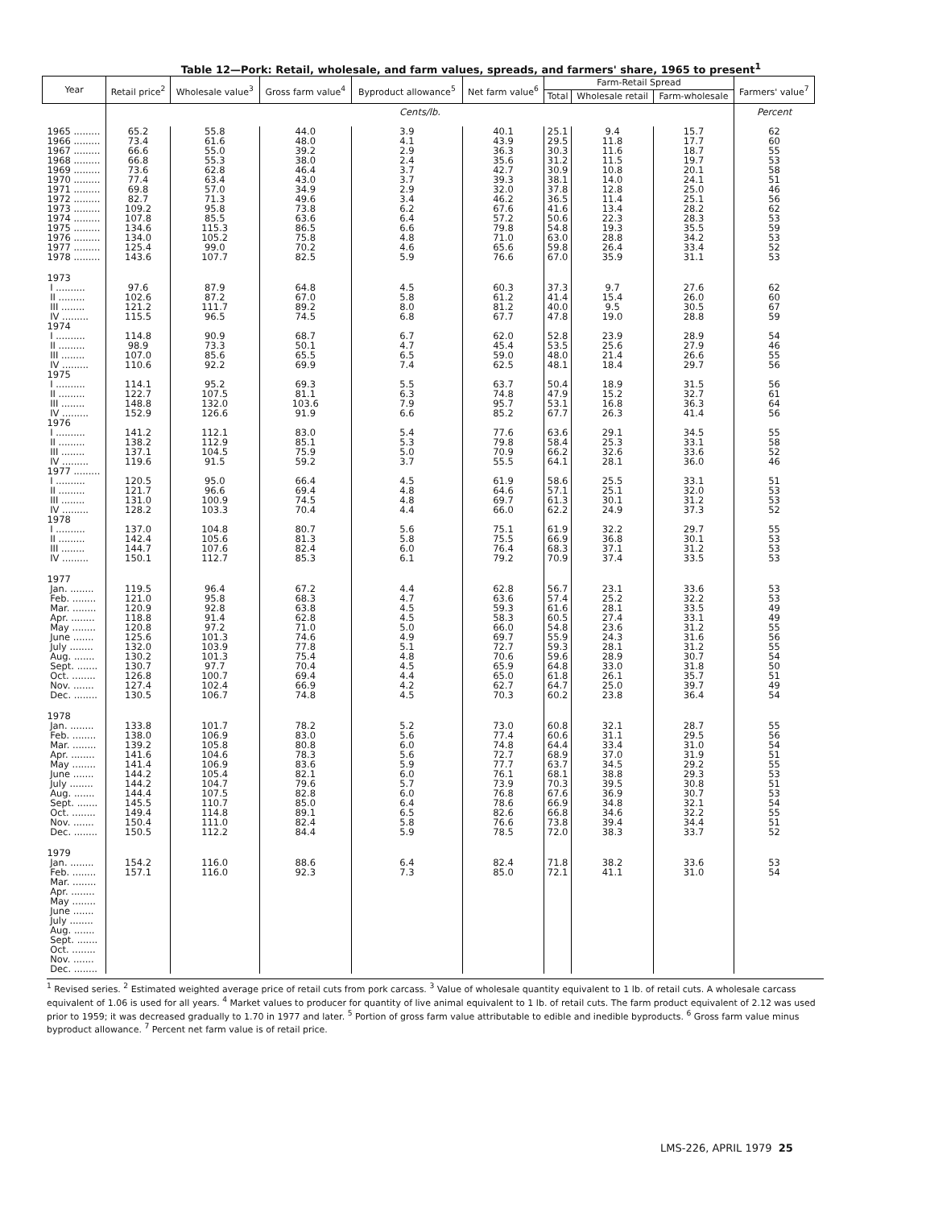Table 12—Pork: Retail, wholesale, and farm values, spreads, and farmers' share, 1965 to present<sup>1</sup>
| Year | Retail price<sup>2</sup> | Wholesale value<sup>3</sup> | Gross farm value<sup>4</sup> | Byproduct allowance<sup>5</sup> | Net farm value<sup>6</sup> | Farm-Retail Spread | | | Farmers' value<sup>7</sup> |
| --- | --- | --- | --- | --- | --- | --- | --- | --- | --- |
| | | | | | | Total | Wholesale retail | Farm-wholesale | |
| | Cents/lb. | | | | | | | | Percent |
| 1965 ......... | 65.2 | 55.8 | 44.0 | 3.9 | 40.1 | 25.1 | 9.4 | 15.7 | 62 |
| 1966 ......... | 73.4 | 61.6 | 48.0 | 4.1 | 43.9 | 29.5 | 11.8 | 17.7 | 60 |
| 1967 ......... | 66.6 | 55.0 | 39.2 | 2.9 | 36.3 | 30.3 | 11.6 | 18.7 | 55 |
| 1968 ......... | 66.8 | 55.3 | 38.0 | 2.4 | 35.6 | 31.2 | 11.5 | 19.7 | 53 |
| 1969 ......... | 73.6 | 62.8 | 46.4 | 3.7 | 42.7 | 30.9 | 10.8 | 20.1 | 58 |
| 1970 ......... | 77.4 | 63.4 | 43.0 | 3.7 | 39.3 | 38.1 | 14.0 | 24.1 | 51 |
| 1971 ......... | 69.8 | 57.0 | 34.9 | 2.9 | 32.0 | 37.8 | 12.8 | 25.0 | 46 |
| 1972 ......... | 82.7 | 71.3 | 49.6 | 3.4 | 46.2 | 36.5 | 11.4 | 25.1 | 56 |
| 1973 ......... | 109.2 | 95.8 | 73.8 | 6.2 | 67.6 | 41.6 | 13.4 | 28.2 | 62 |
| 1974 ......... | 107.8 | 85.5 | 63.6 | 6.4 | 57.2 | 50.6 | 22.3 | 28.3 | 53 |
| 1975 ......... | 134.6 | 115.3 | 86.5 | 6.6 | 79.8 | 54.8 | 19.3 | 35.5 | 59 |
| 1976 ......... | 134.0 | 105.2 | 75.8 | 4.8 | 71.0 | 63.0 | 28.8 | 34.2 | 53 |
| 1977 ......... | 125.4 | 99.0 | 70.2 | 4.6 | 65.6 | 59.8 | 26.4 | 33.4 | 52 |
| 1978 ......... | 143.6 | 107.7 | 82.5 | 5.9 | 76.6 | 67.0 | 35.9 | 31.1 | 53 |
| 1973 | | | | | | | | | |
| I .......... | 97.6 | 87.9 | 64.8 | 4.5 | 60.3 | 37.3 | 9.7 | 27.6 | 62 |
| II ......... | 102.6 | 87.2 | 67.0 | 5.8 | 61.2 | 41.4 | 15.4 | 26.0 | 60 |
| III ........ | 121.2 | 111.7 | 89.2 | 8.0 | 81.2 | 40.0 | 9.5 | 30.5 | 67 |
| IV ......... | 115.5 | 96.5 | 74.5 | 6.8 | 67.7 | 47.8 | 19.0 | 28.8 | 59 |
| 1974 | | | | | | | | | |
| I .......... | 114.8 | 90.9 | 68.7 | 6.7 | 62.0 | 52.8 | 23.9 | 28.9 | 54 |
| II ......... | 98.9 | 73.3 | 50.1 | 4.7 | 45.4 | 53.5 | 25.6 | 27.9 | 46 |
| III ........ | 107.0 | 85.6 | 65.5 | 6.5 | 59.0 | 48.0 | 21.4 | 26.6 | 55 |
| IV ......... | 110.6 | 92.2 | 69.9 | 7.4 | 62.5 | 48.1 | 18.4 | 29.7 | 56 |
| 1975 | | | | | | | | | |
| I .......... | 114.1 | 95.2 | 69.3 | 5.5 | 63.7 | 50.4 | 18.9 | 31.5 | 56 |
| II ......... | 122.7 | 107.5 | 81.1 | 6.3 | 74.8 | 47.9 | 15.2 | 32.7 | 61 |
| III ........ | 148.8 | 132.0 | 103.6 | 7.9 | 95.7 | 53.1 | 16.8 | 36.3 | 64 |
| IV ......... | 152.9 | 126.6 | 91.9 | 6.6 | 85.2 | 67.7 | 26.3 | 41.4 | 56 |
| 1976 | | | | | | | | | |
| I .......... | 141.2 | 112.1 | 83.0 | 5.4 | 77.6 | 63.6 | 29.1 | 34.5 | 55 |
| II ......... | 138.2 | 112.9 | 85.1 | 5.3 | 79.8 | 58.4 | 25.3 | 33.1 | 58 |
| III ........ | 137.1 | 104.5 | 75.9 | 5.0 | 70.9 | 66.2 | 32.6 | 33.6 | 52 |
| IV ......... | 119.6 | 91.5 | 59.2 | 3.7 | 55.5 | 64.1 | 28.1 | 36.0 | 46 |
| 1977 ......... | | | | | | | | | |
| I .......... | 120.5 | 95.0 | 66.4 | 4.5 | 61.9 | 58.6 | 25.5 | 33.1 | 51 |
| II ......... | 121.7 | 96.6 | 69.4 | 4.8 | 64.6 | 57.1 | 25.1 | 32.0 | 53 |
| III ........ | 131.0 | 100.9 | 74.5 | 4.8 | 69.7 | 61.3 | 30.1 | 31.2 | 53 |
| IV ......... | 128.2 | 103.3 | 70.4 | 4.4 | 66.0 | 62.2 | 24.9 | 37.3 | 52 |
| 1978 | | | | | | | | | |
| I .......... | 137.0 | 104.8 | 80.7 | 5.6 | 75.1 | 61.9 | 32.2 | 29.7 | 55 |
| II ......... | 142.4 | 105.6 | 81.3 | 5.8 | 75.5 | 66.9 | 36.8 | 30.1 | 53 |
| III ........ | 144.7 | 107.6 | 82.4 | 6.0 | 76.4 | 68.3 | 37.1 | 31.2 | 53 |
| IV ......... | 150.1 | 112.7 | 85.3 | 6.1 | 79.2 | 70.9 | 37.4 | 33.5 | 53 |
| 1977 | | | | | | | | | |
| Jan. ........ | 119.5 | 96.4 | 67.2 | 4.4 | 62.8 | 56.7 | 23.1 | 33.6 | 53 |
| Feb. ........ | 121.0 | 95.8 | 68.3 | 4.7 | 63.6 | 57.4 | 25.2 | 32.2 | 53 |
| Mar. ........ | 120.9 | 92.8 | 63.8 | 4.5 | 59.3 | 61.6 | 28.1 | 33.5 | 49 |
| Apr. ........ | 118.8 | 91.4 | 62.8 | 4.5 | 58.3 | 60.5 | 27.4 | 33.1 | 49 |
| May ........ | 120.8 | 97.2 | 71.0 | 5.0 | 66.0 | 54.8 | 23.6 | 31.2 | 55 |
| June ....... | 125.6 | 101.3 | 74.6 | 4.9 | 69.7 | 55.9 | 24.3 | 31.6 | 56 |
| July ........ | 132.0 | 103.9 | 77.8 | 5.1 | 72.7 | 59.3 | 28.1 | 31.2 | 55 |
| Aug. ....... | 130.2 | 101.3 | 75.4 | 4.8 | 70.6 | 59.6 | 28.9 | 30.7 | 54 |
| Sept. ....... | 130.7 | 97.7 | 70.4 | 4.5 | 65.9 | 64.8 | 33.0 | 31.8 | 50 |
| Oct. ........ | 126.8 | 100.7 | 69.4 | 4.4 | 65.0 | 61.8 | 26.1 | 35.7 | 51 |
| Nov. ....... | 127.4 | 102.4 | 66.9 | 4.2 | 62.7 | 64.7 | 25.0 | 39.7 | 49 |
| Dec. ........ | 130.5 | 106.7 | 74.8 | 4.5 | 70.3 | 60.2 | 23.8 | 36.4 | 54 |
| 1978 | | | | | | | | | |
| Jan. ........ | 133.8 | 101.7 | 78.2 | 5.2 | 73.0 | 60.8 | 32.1 | 28.7 | 55 |
| Feb. ........ | 138.0 | 106.9 | 83.0 | 5.6 | 77.4 | 60.6 | 31.1 | 29.5 | 56 |
| Mar. ........ | 139.2 | 105.8 | 80.8 | 6.0 | 74.8 | 64.4 | 33.4 | 31.0 | 54 |
| Apr. ........ | 141.6 | 104.6 | 78.3 | 5.6 | 72.7 | 68.9 | 37.0 | 31.9 | 51 |
| May ........ | 141.4 | 106.9 | 83.6 | 5.9 | 77.7 | 63.7 | 34.5 | 29.2 | 55 |
| June ....... | 144.2 | 105.4 | 82.1 | 6.0 | 76.1 | 68.1 | 38.8 | 29.3 | 53 |
| July ........ | 144.2 | 104.7 | 79.6 | 5.7 | 73.9 | 70.3 | 39.5 | 30.8 | 51 |
| Aug. ....... | 144.4 | 107.5 | 82.8 | 6.0 | 76.8 | 67.6 | 36.9 | 30.7 | 53 |
| Sept. ....... | 145.5 | 110.7 | 85.0 | 6.4 | 78.6 | 66.9 | 34.8 | 32.1 | 54 |
| Oct. ........ | 149.4 | 114.8 | 89.1 | 6.5 | 82.6 | 66.8 | 34.6 | 32.2 | 55 |
| Nov. ....... | 150.4 | 111.0 | 82.4 | 5.8 | 76.6 | 73.8 | 39.4 | 34.4 | 51 |
| Dec. ........ | 150.5 | 112.2 | 84.4 | 5.9 | 78.5 | 72.0 | 38.3 | 33.7 | 52 |
| 1979 | | | | | | | | | |
| Jan. ........ | 154.2 | 116.0 | 88.6 | 6.4 | 82.4 | 71.8 | 38.2 | 33.6 | 53 |
| Feb. ........ | 157.1 | 116.0 | 92.3 | 7.3 | 85.0 | 72.1 | 41.1 | 31.0 | 54 |
| Mar. ........ | | | | | | | | | |
| Apr. ........ | | | | | | | | | |
| May ........ | | | | | | | | | |
| June ....... | | | | | | | | | |
| July ........ | | | | | | | | | |
| Aug. ....... | | | | | | | | | |
| Sept. ....... | | | | | | | | | |
| Oct. ........ | | | | | | | | | |
| Nov. ....... | | | | | | | | | |
| Dec. ........ | | | | | | | | | |
<sup>1</sup> Revised series. <sup>2</sup> Estimated weighted average price of retail cuts from pork carcass. <sup>3</sup> Value of wholesale quantity equivalent to 1 lb. of retail cuts. A wholesale carcass equivalent of 1.06 is used for all years. <sup>4</sup> Market values to producer for quantity of live animal equivalent to 1 lb. of retail cuts. The farm product equivalent of 2.12 was used prior to 1959; it was decreased gradually to 1.70 in 1977 and later. <sup>5</sup> Portion of gross farm value attributable to edible and inedible byproducts. <sup>6</sup> Gross farm value minus byproduct allowance. <sup>7</sup> Percent net farm value is of retail price.
LMS-226, APRIL 1979 25